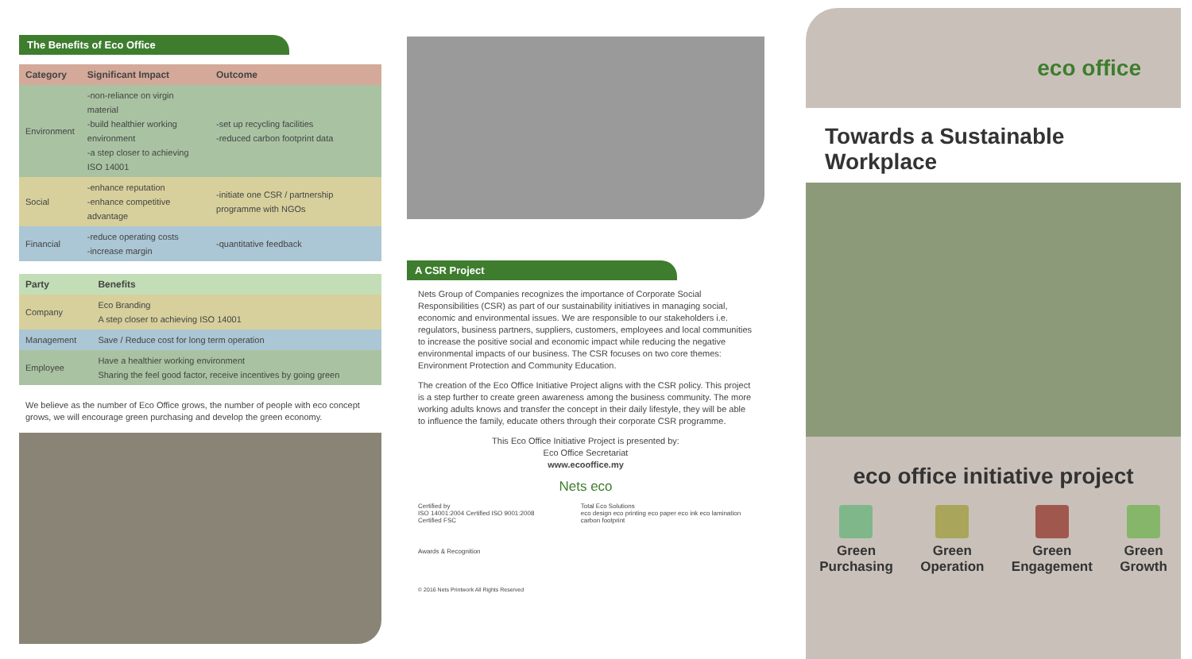The Benefits of Eco Office
| Category | Significant Impact | Outcome |
| --- | --- | --- |
| Environment | -non-reliance on virgin material -build healthier working environment -a step closer to achieving ISO 14001 | -set up recycling facilities -reduced carbon footprint data |
| Social | -enhance reputation -enhance competitive advantage | -initiate one CSR / partnership programme with NGOs |
| Financial | -reduce operating costs -increase margin | -quantitative feedback |
| Party | Benefits |
| --- | --- |
| Company | Eco Branding A step closer to achieving ISO 14001 |
| Management | Save / Reduce cost for long term operation |
| Employee | Have a healthier working environment Sharing the feel good factor, receive incentives by going green |
We believe as the number of Eco Office grows, the number of people with eco concept grows, we will encourage green purchasing and develop the green economy.
A CSR Project
Nets Group of Companies recognizes the importance of Corporate Social Responsibilities (CSR) as part of our sustainability initiatives in managing social, economic and environmental issues. We are responsible to our stakeholders i.e. regulators, business partners, suppliers, customers, employees and local communities to increase the positive social and economic impact while reducing the negative environmental impacts of our business. The CSR focuses on two core themes: Environment Protection and Community Education.
The creation of the Eco Office Initiative Project aligns with the CSR policy. This project is a step further to create green awareness among the business community. The more working adults knows and transfer the concept in their daily lifestyle, they will be able to influence the family, educate others through their corporate CSR programme.
This Eco Office Initiative Project is presented by:
Eco Office Secretariat
www.ecooffice.my
Nets eco
Certified by
ISO 14001:2004 Certified ISO 9001:2008 Certified FSC
Total Eco Solutions
eco design eco printing eco paper eco ink eco lamination carbon footprint
Awards & Recognition
© 2016 Nets Printwork All Rights Reserved
eco office
Towards a Sustainable Workplace
eco office initiative project
Green
Purchasing
Green
Operation
Green
Engagement
Green
Growth